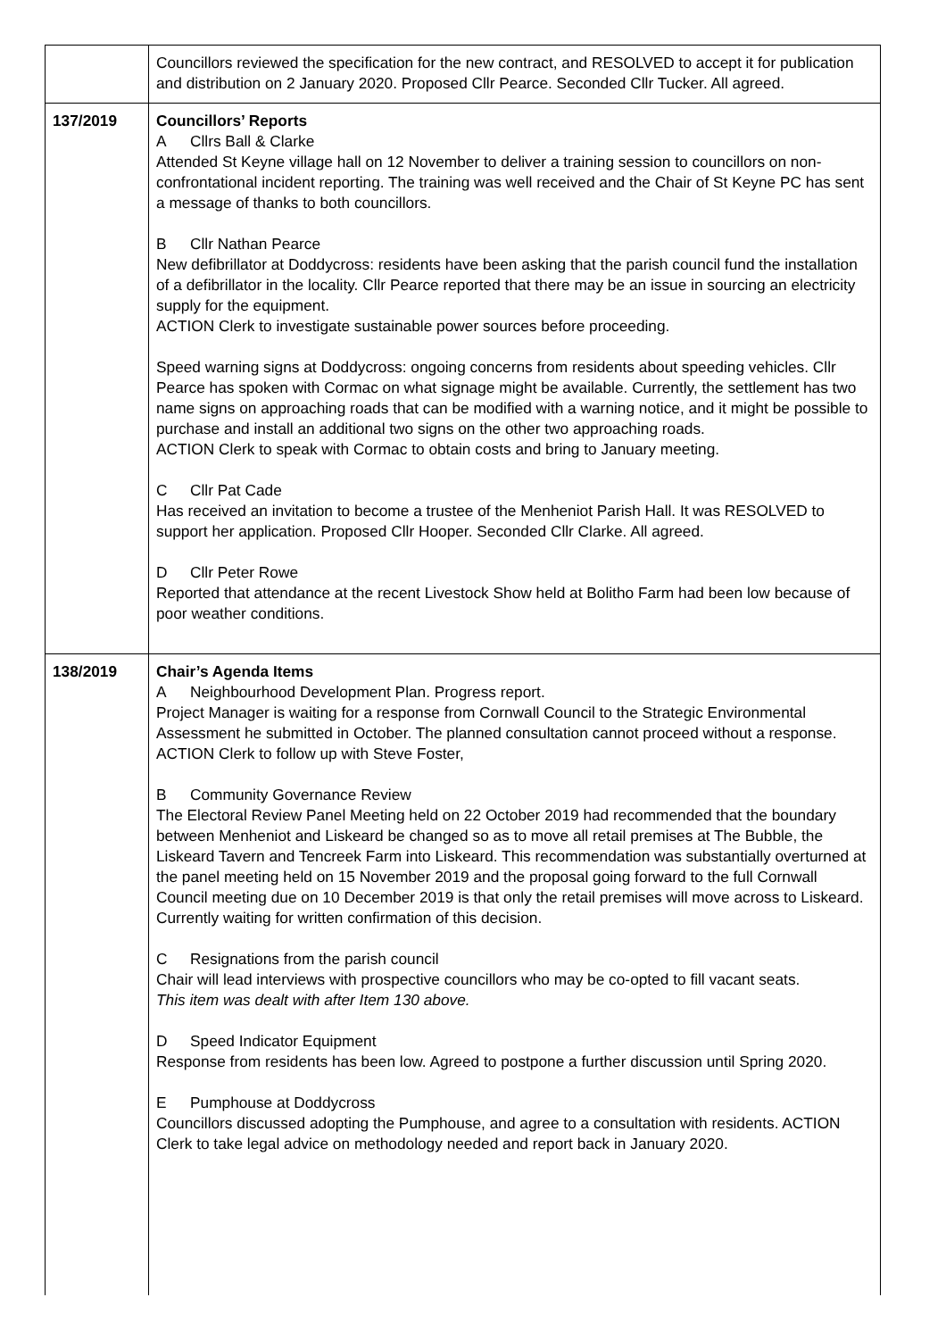| | Councillors reviewed the specification for the new contract, and RESOLVED to accept it for publication and distribution on 2 January 2020. Proposed Cllr Pearce. Seconded Cllr Tucker. All agreed. |
| 137/2019 | Councillors’ Reports A Cllrs Ball & Clarke Attended St Keyne village hall on 12 November to deliver a training session to councillors on non-confrontational incident reporting. The training was well received and the Chair of St Keyne PC has sent a message of thanks to both councillors. B Cllr Nathan Pearce New defibrillator at Doddycross: residents have been asking that the parish council fund the installation of a defibrillator in the locality. Cllr Pearce reported that there may be an issue in sourcing an electricity supply for the equipment. ACTION Clerk to investigate sustainable power sources before proceeding. Speed warning signs at Doddycross: ongoing concerns from residents about speeding vehicles. Cllr Pearce has spoken with Cormac on what signage might be available. Currently, the settlement has two name signs on approaching roads that can be modified with a warning notice, and it might be possible to purchase and install an additional two signs on the other two approaching roads. ACTION Clerk to speak with Cormac to obtain costs and bring to January meeting. C Cllr Pat Cade Has received an invitation to become a trustee of the Menheniot Parish Hall. It was RESOLVED to support her application. Proposed Cllr Hooper. Seconded Cllr Clarke. All agreed. D Cllr Peter Rowe Reported that attendance at the recent Livestock Show held at Bolitho Farm had been low because of poor weather conditions. |
| 138/2019 | Chair’s Agenda Items A Neighbourhood Development Plan. Progress report. Project Manager is waiting for a response from Cornwall Council to the Strategic Environmental Assessment he submitted in October. The planned consultation cannot proceed without a response. ACTION Clerk to follow up with Steve Foster, B Community Governance Review The Electoral Review Panel Meeting held on 22 October 2019 had recommended that the boundary between Menheniot and Liskeard be changed so as to move all retail premises at The Bubble, the Liskeard Tavern and Tencreek Farm into Liskeard. This recommendation was substantially overturned at the panel meeting held on 15 November 2019 and the proposal going forward to the full Cornwall Council meeting due on 10 December 2019 is that only the retail premises will move across to Liskeard. Currently waiting for written confirmation of this decision. C Resignations from the parish council Chair will lead interviews with prospective councillors who may be co-opted to fill vacant seats. This item was dealt with after Item 130 above. D Speed Indicator Equipment Response from residents has been low. Agreed to postpone a further discussion until Spring 2020. E Pumphouse at Doddycross Councillors discussed adopting the Pumphouse, and agree to a consultation with residents. ACTION Clerk to take legal advice on methodology needed and report back in January 2020. |